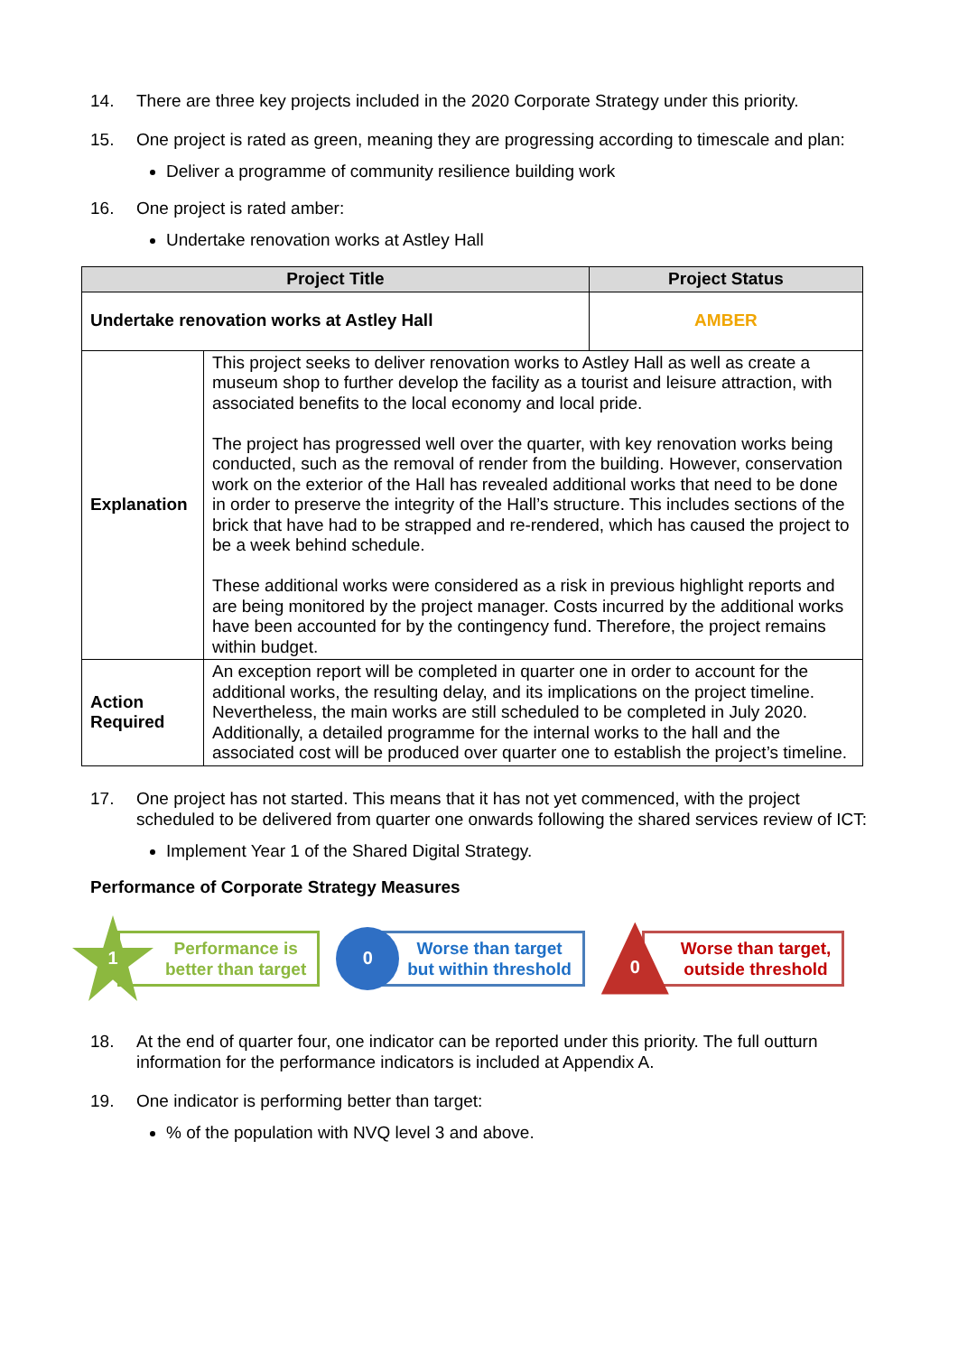14. There are three key projects included in the 2020 Corporate Strategy under this priority.
15. One project is rated as green, meaning they are progressing according to timescale and plan:
Deliver a programme of community resilience building work
16. One project is rated amber:
Undertake renovation works at Astley Hall
| Project Title | | Project Status |
| --- | --- | --- |
| Undertake renovation works at Astley Hall | | AMBER |
| Explanation | This project seeks to deliver renovation works to Astley Hall as well as create a museum shop to further develop the facility as a tourist and leisure attraction, with associated benefits to the local economy and local pride. The project has progressed well over the quarter, with key renovation works being conducted, such as the removal of render from the building. However, conservation work on the exterior of the Hall has revealed additional works that need to be done in order to preserve the integrity of the Hall’s structure. This includes sections of the brick that have had to be strapped and re-rendered, which has caused the project to be a week behind schedule. These additional works were considered as a risk in previous highlight reports and are being monitored by the project manager. Costs incurred by the additional works have been accounted for by the contingency fund. Therefore, the project remains within budget. | |
| Action Required | An exception report will be completed in quarter one in order to account for the additional works, the resulting delay, and its implications on the project timeline. Nevertheless, the main works are still scheduled to be completed in July 2020. Additionally, a detailed programme for the internal works to the hall and the associated cost will be produced over quarter one to establish the project’s timeline. | |
17. One project has not started. This means that it has not yet commenced, with the project scheduled to be delivered from quarter one onwards following the shared services review of ICT:
Implement Year 1 of the Shared Digital Strategy.
Performance of Corporate Strategy Measures
1
Performance is
better than target
0
Worse than target
but within threshold
0
Worse than target,
outside threshold
18. At the end of quarter four, one indicator can be reported under this priority. The full outturn information for the performance indicators is included at Appendix A.
19. One indicator is performing better than target:
% of the population with NVQ level 3 and above.